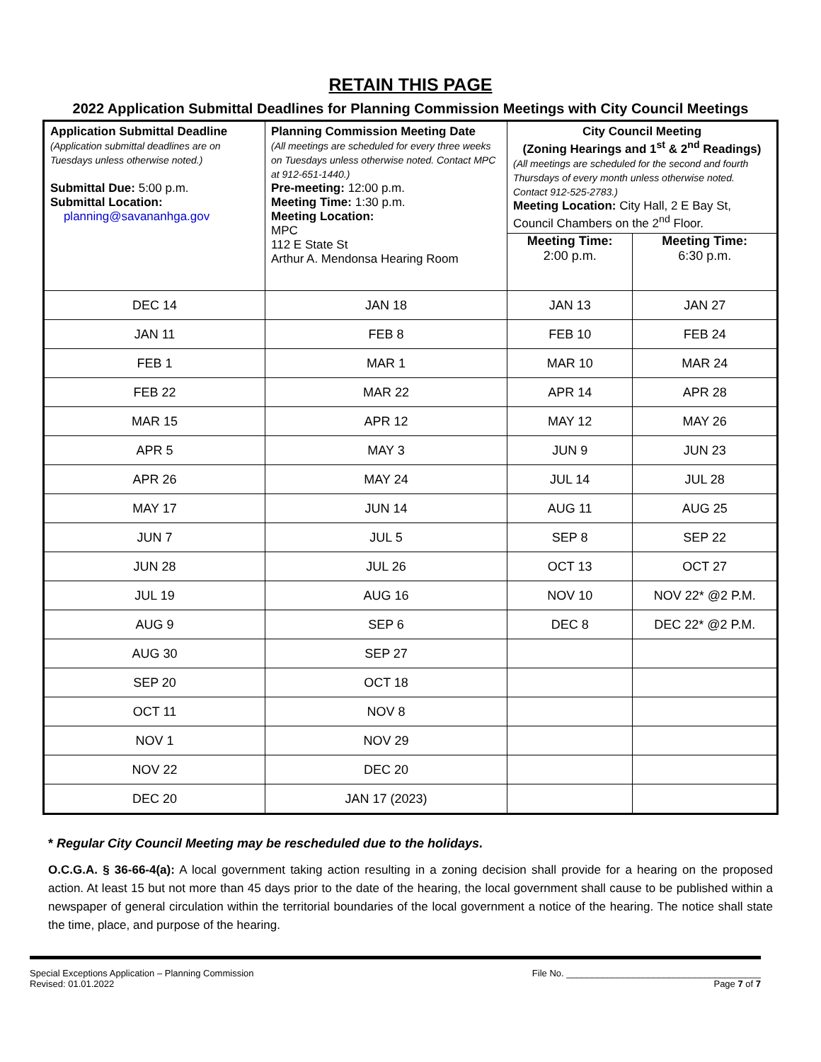RETAIN THIS PAGE
2022 Application Submittal Deadlines for Planning Commission Meetings with City Council Meetings
| Application Submittal Deadline (Application submittal deadlines are on Tuesdays unless otherwise noted.) Submittal Due: 5:00 p.m. Submittal Location: planning@savananhga.gov | Planning Commission Meeting Date (All meetings are scheduled for every three weeks on Tuesdays unless otherwise noted. Contact MPC at 912-651-1440.) Pre-meeting: 12:00 p.m. Meeting Time: 1:30 p.m. Meeting Location: MPC 112 E State St Arthur A. Mendonsa Hearing Room | City Council Meeting (Zoning Hearings and 1<sup>st</sup> & 2<sup>nd</sup> Readings) (All meetings are scheduled for the second and fourth Thursdays of every month unless otherwise noted. Contact 912-525-2783.) Meeting Location: City Hall, 2 E Bay St, Council Chambers on the 2<sup>nd</sup> Floor. | |
| | | Meeting Time: 2:00 p.m. | Meeting Time: 6:30 p.m. |
| DEC 14 | JAN 18 | JAN 13 | JAN 27 |
| JAN 11 | FEB 8 | FEB 10 | FEB 24 |
| FEB 1 | MAR 1 | MAR 10 | MAR 24 |
| FEB 22 | MAR 22 | APR 14 | APR 28 |
| MAR 15 | APR 12 | MAY 12 | MAY 26 |
| APR 5 | MAY 3 | JUN 9 | JUN 23 |
| APR 26 | MAY 24 | JUL 14 | JUL 28 |
| MAY 17 | JUN 14 | AUG 11 | AUG 25 |
| JUN 7 | JUL 5 | SEP 8 | SEP 22 |
| JUN 28 | JUL 26 | OCT 13 | OCT 27 |
| JUL 19 | AUG 16 | NOV 10 | NOV 22* @2 P.M. |
| AUG 9 | SEP 6 | DEC 8 | DEC 22* @2 P.M. |
| AUG 30 | SEP 27 | | |
| SEP 20 | OCT 18 | | |
| OCT 11 | NOV 8 | | |
| NOV 1 | NOV 29 | | |
| NOV 22 | DEC 20 | | |
| DEC 20 | JAN 17 (2023) | | |
* Regular City Council Meeting may be rescheduled due to the holidays.
O.C.G.A. § 36-66-4(a): A local government taking action resulting in a zoning decision shall provide for a hearing on the proposed action. At least 15 but not more than 45 days prior to the date of the hearing, the local government shall cause to be published within a newspaper of general circulation within the territorial boundaries of the local government a notice of the hearing. The notice shall state the time, place, and purpose of the hearing.
Special Exceptions Application – Planning Commission
Revised: 01.01.2022
File No. ______________________________________
Page 7 of 7